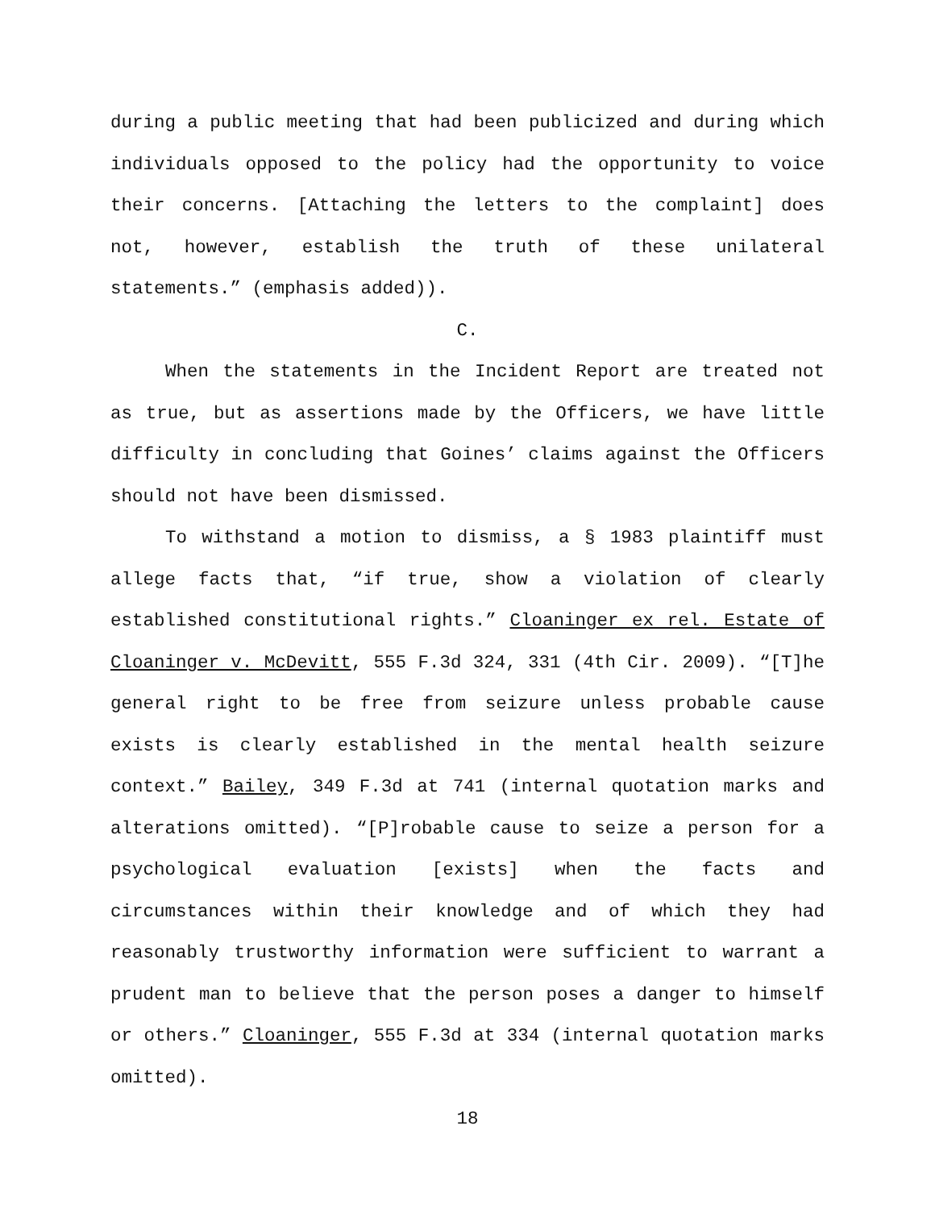during a public meeting that had been publicized and during which individuals opposed to the policy had the opportunity to voice their concerns. [Attaching the letters to the complaint] does not, however, establish the truth of these unilateral statements.” (emphasis added)).
C.
When the statements in the Incident Report are treated not as true, but as assertions made by the Officers, we have little difficulty in concluding that Goines’ claims against the Officers should not have been dismissed.
To withstand a motion to dismiss, a § 1983 plaintiff must allege facts that, “if true, show a violation of clearly established constitutional rights.” Cloaninger ex rel. Estate of Cloaninger v. McDevitt, 555 F.3d 324, 331 (4th Cir. 2009). “[T]he general right to be free from seizure unless probable cause exists is clearly established in the mental health seizure context.” Bailey, 349 F.3d at 741 (internal quotation marks and alterations omitted). “[P]robable cause to seize a person for a psychological evaluation [exists] when the facts and circumstances within their knowledge and of which they had reasonably trustworthy information were sufficient to warrant a prudent man to believe that the person poses a danger to himself or others.” Cloaninger, 555 F.3d at 334 (internal quotation marks omitted).
18